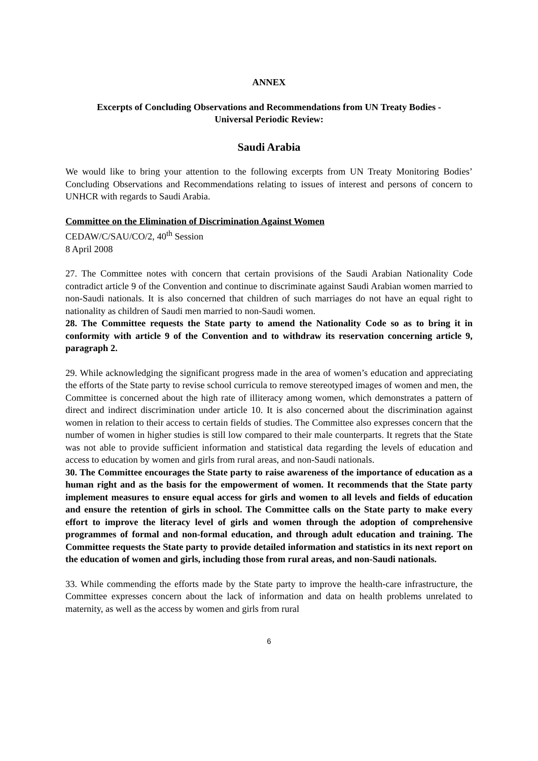ANNEX
Excerpts of Concluding Observations and Recommendations from UN Treaty Bodies -
Universal Periodic Review:
Saudi Arabia
We would like to bring your attention to the following excerpts from UN Treaty Monitoring Bodies’ Concluding Observations and Recommendations relating to issues of interest and persons of concern to UNHCR with regards to Saudi Arabia.
Committee on the Elimination of Discrimination Against Women
CEDAW/C/SAU/CO/2, 40<sup>th</sup> Session
8 April 2008
27. The Committee notes with concern that certain provisions of the Saudi Arabian Nationality Code contradict article 9 of the Convention and continue to discriminate against Saudi Arabian women married to non-Saudi nationals. It is also concerned that children of such marriages do not have an equal right to nationality as children of Saudi men married to non-Saudi women.
28. The Committee requests the State party to amend the Nationality Code so as to bring it in conformity with article 9 of the Convention and to withdraw its reservation concerning article 9, paragraph 2.
29. While acknowledging the significant progress made in the area of women’s education and appreciating the efforts of the State party to revise school curricula to remove stereotyped images of women and men, the Committee is concerned about the high rate of illiteracy among women, which demonstrates a pattern of direct and indirect discrimination under article 10. It is also concerned about the discrimination against women in relation to their access to certain fields of studies. The Committee also expresses concern that the number of women in higher studies is still low compared to their male counterparts. It regrets that the State was not able to provide sufficient information and statistical data regarding the levels of education and access to education by women and girls from rural areas, and non-Saudi nationals.
30. The Committee encourages the State party to raise awareness of the importance of education as a human right and as the basis for the empowerment of women. It recommends that the State party implement measures to ensure equal access for girls and women to all levels and fields of education and ensure the retention of girls in school. The Committee calls on the State party to make every effort to improve the literacy level of girls and women through the adoption of comprehensive programmes of formal and non-formal education, and through adult education and training. The Committee requests the State party to provide detailed information and statistics in its next report on the education of women and girls, including those from rural areas, and non-Saudi nationals.
33. While commending the efforts made by the State party to improve the health-care infrastructure, the Committee expresses concern about the lack of information and data on health problems unrelated to maternity, as well as the access by women and girls from rural
6